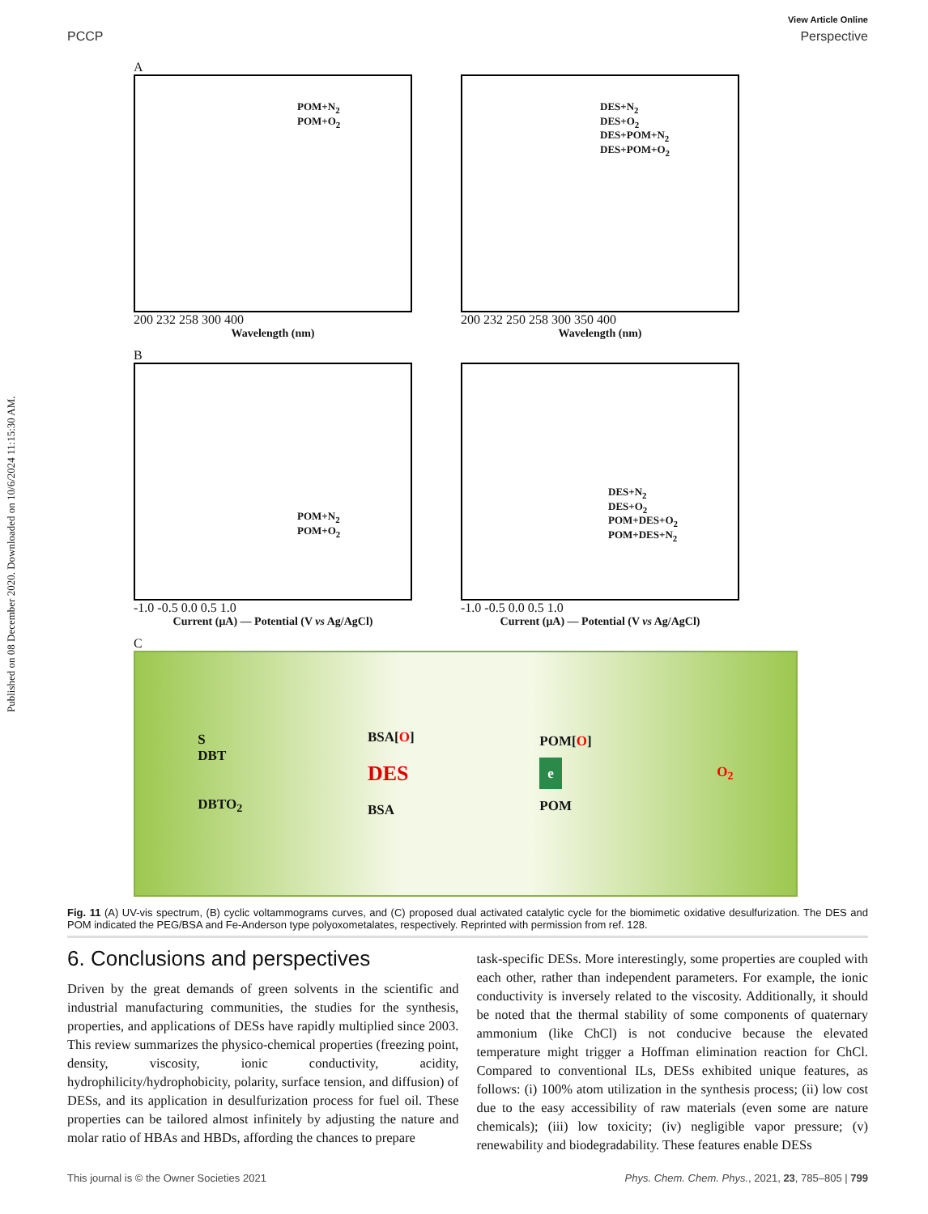Published on 08 December 2020. Downloaded on 10/6/2024 11:15:30 AM.
View Article Online
PCCP Perspective
A
POM+N<sub>2</sub>
POM+O<sub>2</sub>
200 232 258 300 400
Wavelength (nm)
DES+N<sub>2</sub>
DES+O<sub>2</sub>
DES+POM+N<sub>2</sub>
DES+POM+O<sub>2</sub>
200 232 250 258 300 350 400
Wavelength (nm)
B
POM+N<sub>2</sub>
POM+O<sub>2</sub>
-1.0 -0.5 0.0 0.5 1.0
Current (μA) — Potential (V vs Ag/AgCl)
DES+N<sub>2</sub>
DES+O<sub>2</sub>
POM+DES+O<sub>2</sub>
POM+DES+N<sub>2</sub>
-1.0 -0.5 0.0 0.5 1.0
Current (μA) — Potential (V vs Ag/AgCl)
C
S
DBT
DBTO<sub>2</sub>
BSA[O]
DES
BSA
POM[O]
e
POM
O<sub>2</sub>
Fig. 11 (A) UV-vis spectrum, (B) cyclic voltammograms curves, and (C) proposed dual activated catalytic cycle for the biomimetic oxidative desulfurization. The DES and POM indicated the PEG/BSA and Fe-Anderson type polyoxometalates, respectively. Reprinted with permission from ref. 128.
6. Conclusions and perspectives
Driven by the great demands of green solvents in the scientific and industrial manufacturing communities, the studies for the synthesis, properties, and applications of DESs have rapidly multiplied since 2003. This review summarizes the physico-chemical properties (freezing point, density, viscosity, ionic conductivity, acidity, hydrophilicity/hydrophobicity, polarity, surface tension, and diffusion) of DESs, and its application in desulfurization process for fuel oil. These properties can be tailored almost infinitely by adjusting the nature and molar ratio of HBAs and HBDs, affording the chances to prepare
task-specific DESs. More interestingly, some properties are coupled with each other, rather than independent parameters. For example, the ionic conductivity is inversely related to the viscosity. Additionally, it should be noted that the thermal stability of some components of quaternary ammonium (like ChCl) is not conducive because the elevated temperature might trigger a Hoffman elimination reaction for ChCl. Compared to conventional ILs, DESs exhibited unique features, as follows: (i) 100% atom utilization in the synthesis process; (ii) low cost due to the easy accessibility of raw materials (even some are nature chemicals); (iii) low toxicity; (iv) negligible vapor pressure; (v) renewability and biodegradability. These features enable DESs
This journal is © the Owner Societies 2021 Phys. Chem. Chem. Phys., 2021, 23, 785–805 | 799